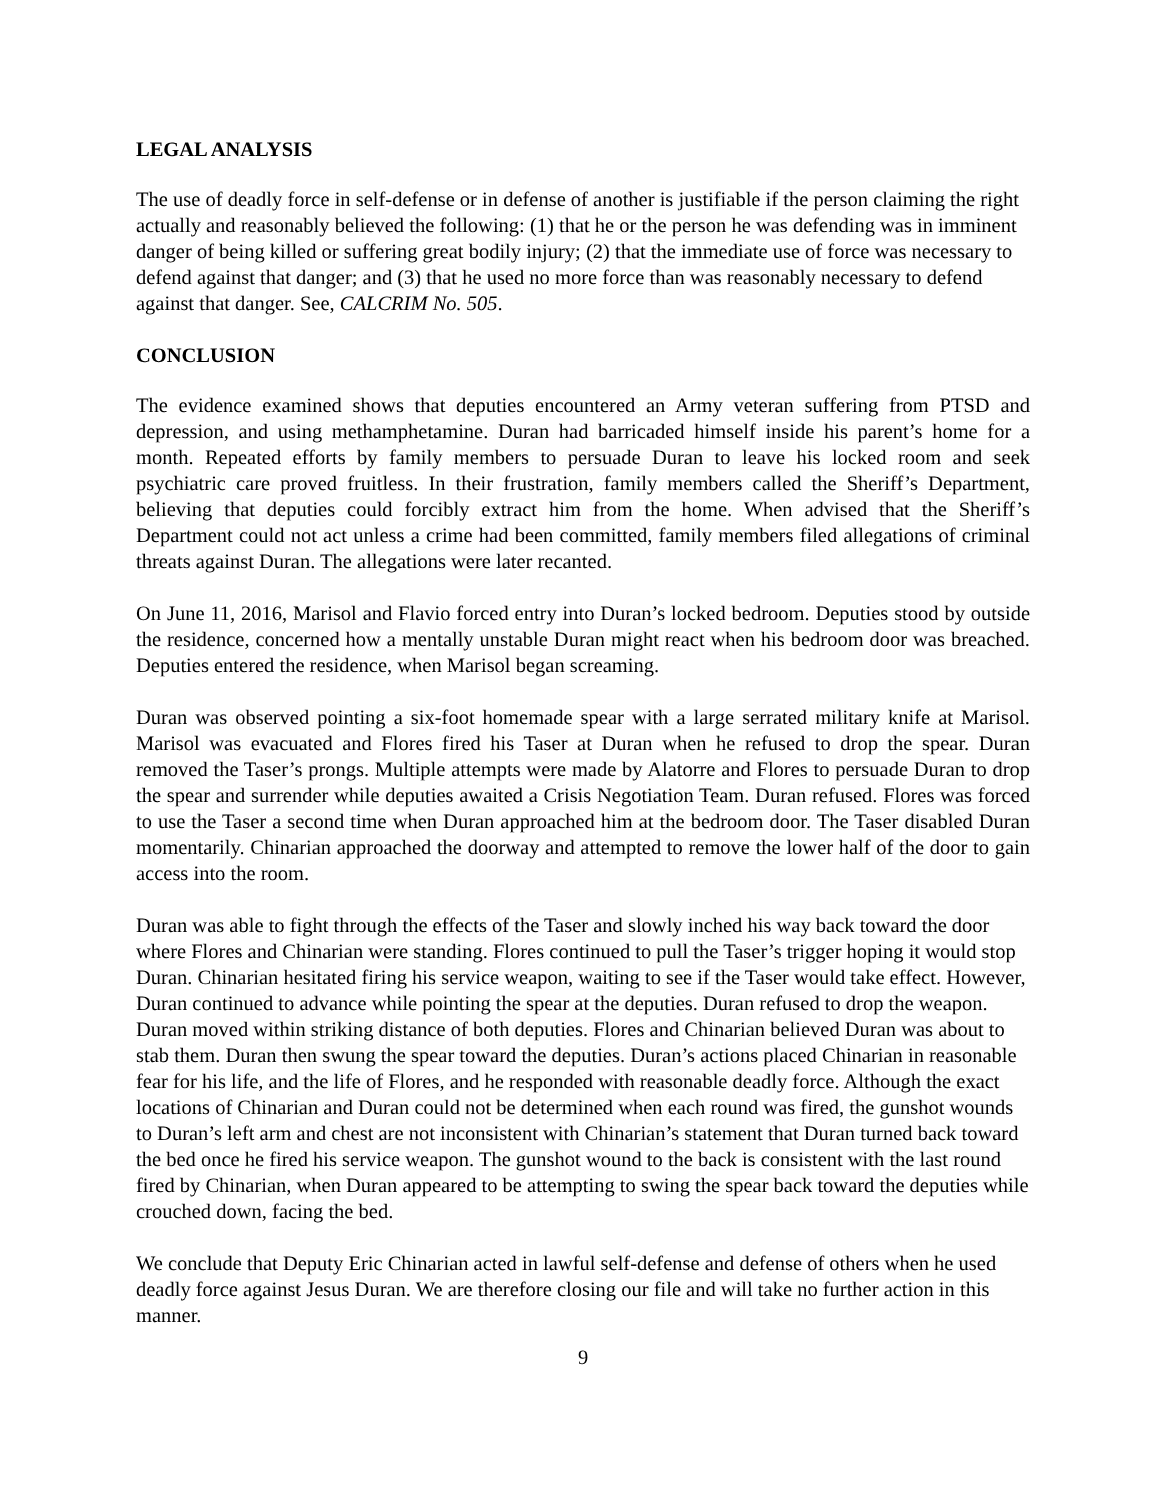LEGAL ANALYSIS
The use of deadly force in self-defense or in defense of another is justifiable if the person claiming the right actually and reasonably believed the following: (1) that he or the person he was defending was in imminent danger of being killed or suffering great bodily injury; (2) that the immediate use of force was necessary to defend against that danger; and (3) that he used no more force than was reasonably necessary to defend against that danger. See, CALCRIM No. 505.
CONCLUSION
The evidence examined shows that deputies encountered an Army veteran suffering from PTSD and depression, and using methamphetamine. Duran had barricaded himself inside his parent’s home for a month. Repeated efforts by family members to persuade Duran to leave his locked room and seek psychiatric care proved fruitless. In their frustration, family members called the Sheriff’s Department, believing that deputies could forcibly extract him from the home. When advised that the Sheriff’s Department could not act unless a crime had been committed, family members filed allegations of criminal threats against Duran. The allegations were later recanted.
On June 11, 2016, Marisol and Flavio forced entry into Duran’s locked bedroom. Deputies stood by outside the residence, concerned how a mentally unstable Duran might react when his bedroom door was breached. Deputies entered the residence, when Marisol began screaming.
Duran was observed pointing a six-foot homemade spear with a large serrated military knife at Marisol. Marisol was evacuated and Flores fired his Taser at Duran when he refused to drop the spear. Duran removed the Taser’s prongs. Multiple attempts were made by Alatorre and Flores to persuade Duran to drop the spear and surrender while deputies awaited a Crisis Negotiation Team. Duran refused. Flores was forced to use the Taser a second time when Duran approached him at the bedroom door. The Taser disabled Duran momentarily. Chinarian approached the doorway and attempted to remove the lower half of the door to gain access into the room.
Duran was able to fight through the effects of the Taser and slowly inched his way back toward the door where Flores and Chinarian were standing. Flores continued to pull the Taser’s trigger hoping it would stop Duran. Chinarian hesitated firing his service weapon, waiting to see if the Taser would take effect. However, Duran continued to advance while pointing the spear at the deputies. Duran refused to drop the weapon. Duran moved within striking distance of both deputies. Flores and Chinarian believed Duran was about to stab them. Duran then swung the spear toward the deputies. Duran’s actions placed Chinarian in reasonable fear for his life, and the life of Flores, and he responded with reasonable deadly force. Although the exact locations of Chinarian and Duran could not be determined when each round was fired, the gunshot wounds to Duran’s left arm and chest are not inconsistent with Chinarian’s statement that Duran turned back toward the bed once he fired his service weapon. The gunshot wound to the back is consistent with the last round fired by Chinarian, when Duran appeared to be attempting to swing the spear back toward the deputies while crouched down, facing the bed.
We conclude that Deputy Eric Chinarian acted in lawful self-defense and defense of others when he used deadly force against Jesus Duran. We are therefore closing our file and will take no further action in this manner.
9